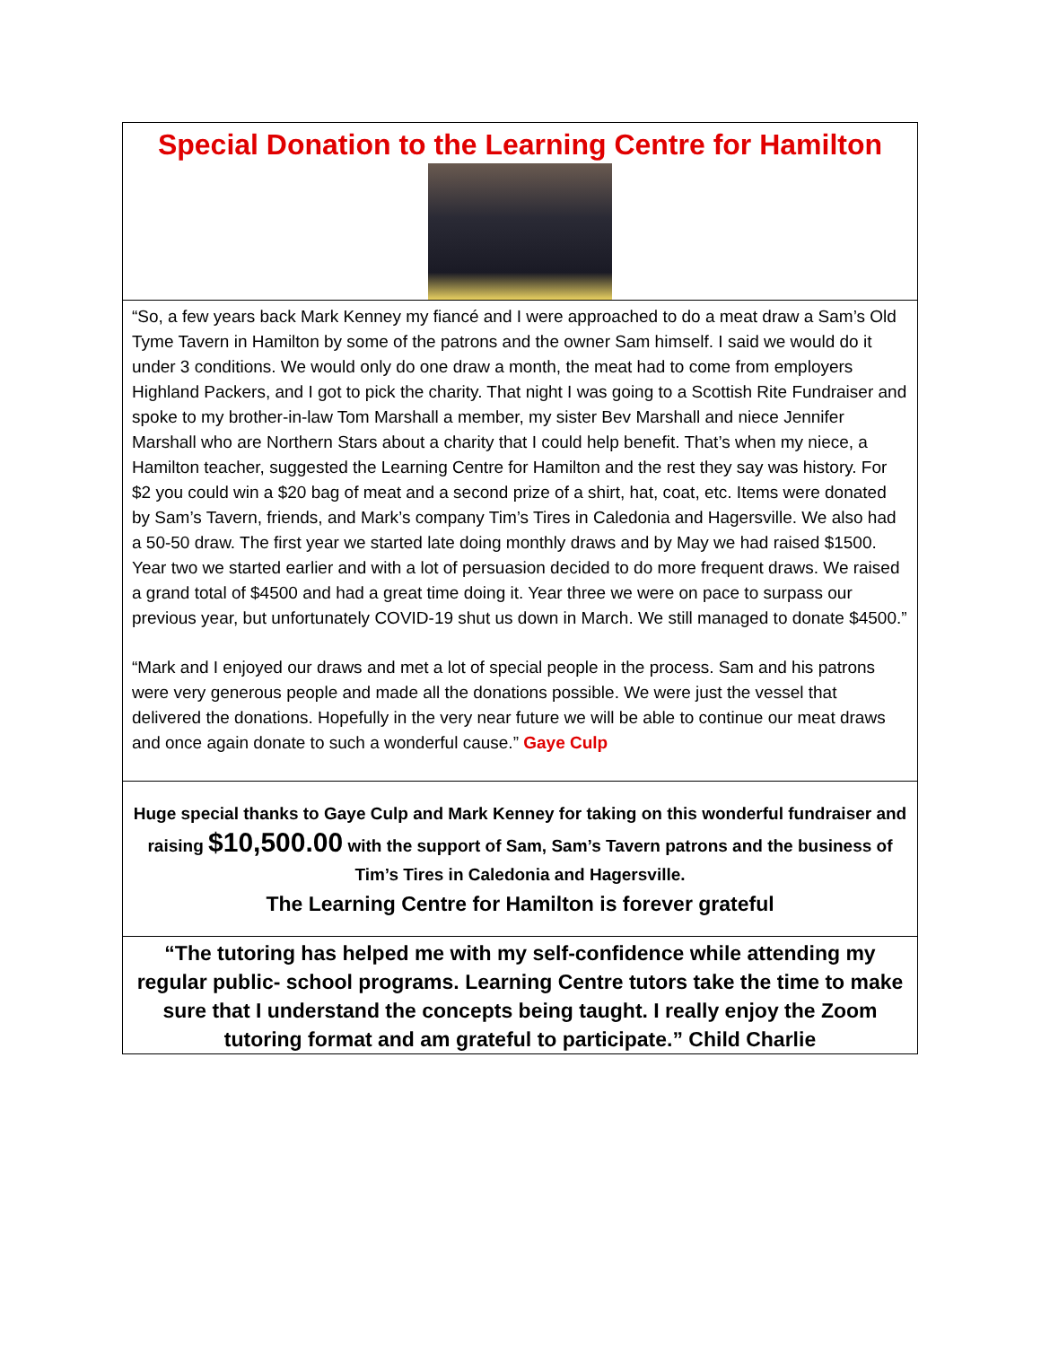Special Donation to the Learning Centre for Hamilton
“So, a few years back Mark Kenney my fiancé and I were approached to do a meat draw a Sam’s Old Tyme Tavern in Hamilton by some of the patrons and the owner Sam himself. I said we would do it under 3 conditions. We would only do one draw a month, the meat had to come from employers Highland Packers, and I got to pick the charity. That night I was going to a Scottish Rite Fundraiser and spoke to my brother-in-law Tom Marshall a member, my sister Bev Marshall and niece Jennifer Marshall who are Northern Stars about a charity that I could help benefit. That’s when my niece, a Hamilton teacher, suggested the Learning Centre for Hamilton and the rest they say was history. For $2 you could win a $20 bag of meat and a second prize of a shirt, hat, coat, etc. Items were donated by Sam’s Tavern, friends, and Mark’s company Tim’s Tires in Caledonia and Hagersville. We also had a 50-50 draw. The first year we started late doing monthly draws and by May we had raised $1500. Year two we started earlier and with a lot of persuasion decided to do more frequent draws. We raised a grand total of $4500 and had a great time doing it. Year three we were on pace to surpass our previous year, but unfortunately COVID-19 shut us down in March. We still managed to donate $4500.”
“Mark and I enjoyed our draws and met a lot of special people in the process. Sam and his patrons were very generous people and made all the donations possible. We were just the vessel that delivered the donations. Hopefully in the very near future we will be able to continue our meat draws and once again donate to such a wonderful cause.” Gaye Culp
Huge special thanks to Gaye Culp and Mark Kenney for taking on this wonderful fundraiser and raising $10,500.00 with the support of Sam, Sam’s Tavern patrons and the business of Tim’s Tires in Caledonia and Hagersville.
The Learning Centre for Hamilton is forever grateful
“The tutoring has helped me with my self-confidence while attending my regular public- school programs. Learning Centre tutors take the time to make sure that I understand the concepts being taught. I really enjoy the Zoom tutoring format and am grateful to participate.” Child Charlie